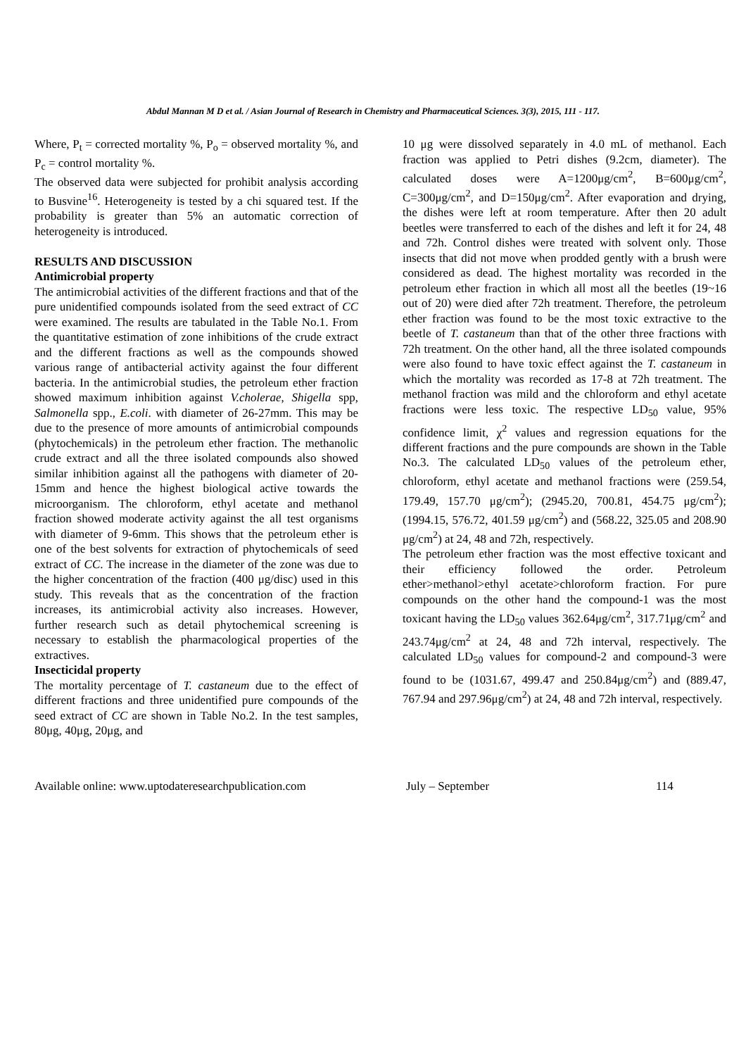Abdul Mannan M D et al. / Asian Journal of Research in Chemistry and Pharmaceutical Sciences. 3(3), 2015, 111 - 117.
Where, P<sub>t</sub> = corrected mortality %, P<sub>o</sub> = observed mortality %, and P<sub>c</sub> = control mortality %.
The observed data were subjected for prohibit analysis according to Busvine<sup>16</sup>. Heterogeneity is tested by a chi squared test. If the probability is greater than 5% an automatic correction of heterogeneity is introduced.
RESULTS AND DISCUSSION
Antimicrobial property
The antimicrobial activities of the different fractions and that of the pure unidentified compounds isolated from the seed extract of CC were examined. The results are tabulated in the Table No.1. From the quantitative estimation of zone inhibitions of the crude extract and the different fractions as well as the compounds showed various range of antibacterial activity against the four different bacteria. In the antimicrobial studies, the petroleum ether fraction showed maximum inhibition against V.cholerae, Shigella spp, Salmonella spp., E.coli. with diameter of 26-27mm. This may be due to the presence of more amounts of antimicrobial compounds (phytochemicals) in the petroleum ether fraction. The methanolic crude extract and all the three isolated compounds also showed similar inhibition against all the pathogens with diameter of 20-15mm and hence the highest biological active towards the microorganism. The chloroform, ethyl acetate and methanol fraction showed moderate activity against the all test organisms with diameter of 9-6mm. This shows that the petroleum ether is one of the best solvents for extraction of phytochemicals of seed extract of CC. The increase in the diameter of the zone was due to the higher concentration of the fraction (400 μg/disc) used in this study. This reveals that as the concentration of the fraction increases, its antimicrobial activity also increases. However, further research such as detail phytochemical screening is necessary to establish the pharmacological properties of the extractives.
Insecticidal property
The mortality percentage of T. castaneum due to the effect of different fractions and three unidentified pure compounds of the seed extract of CC are shown in Table No.2. In the test samples, 80μg, 40μg, 20μg, and
10 μg were dissolved separately in 4.0 mL of methanol. Each fraction was applied to Petri dishes (9.2cm, diameter). The calculated doses were A=1200μg/cm<sup>2</sup>, B=600μg/cm<sup>2</sup>, C=300μg/cm<sup>2</sup>, and D=150μg/cm<sup>2</sup>. After evaporation and drying, the dishes were left at room temperature. After then 20 adult beetles were transferred to each of the dishes and left it for 24, 48 and 72h. Control dishes were treated with solvent only. Those insects that did not move when prodded gently with a brush were considered as dead. The highest mortality was recorded in the petroleum ether fraction in which all most all the beetles (19~16 out of 20) were died after 72h treatment. Therefore, the petroleum ether fraction was found to be the most toxic extractive to the beetle of T. castaneum than that of the other three fractions with 72h treatment. On the other hand, all the three isolated compounds were also found to have toxic effect against the T. castaneum in which the mortality was recorded as 17-8 at 72h treatment. The methanol fraction was mild and the chloroform and ethyl acetate fractions were less toxic. The respective LD<sub>50</sub> value, 95% confidence limit, χ<sup>2</sup> values and regression equations for the different fractions and the pure compounds are shown in the Table No.3. The calculated LD<sub>50</sub> values of the petroleum ether, chloroform, ethyl acetate and methanol fractions were (259.54, 179.49, 157.70 μg/cm<sup>2</sup>); (2945.20, 700.81, 454.75 μg/cm<sup>2</sup>); (1994.15, 576.72, 401.59 μg/cm<sup>2</sup>) and (568.22, 325.05 and 208.90 μg/cm<sup>2</sup>) at 24, 48 and 72h, respectively.
The petroleum ether fraction was the most effective toxicant and their efficiency followed the order. Petroleum ether>methanol>ethyl acetate>chloroform fraction. For pure compounds on the other hand the compound-1 was the most toxicant having the LD<sub>50</sub> values 362.64μg/cm<sup>2</sup>, 317.71μg/cm<sup>2</sup> and 243.74μg/cm<sup>2</sup> at 24, 48 and 72h interval, respectively. The calculated LD<sub>50</sub> values for compound-2 and compound-3 were found to be (1031.67, 499.47 and 250.84μg/cm<sup>2</sup>) and (889.47, 767.94 and 297.96μg/cm<sup>2</sup>) at 24, 48 and 72h interval, respectively.
Available online: www.uptodateresearchpublication.com July – September 114